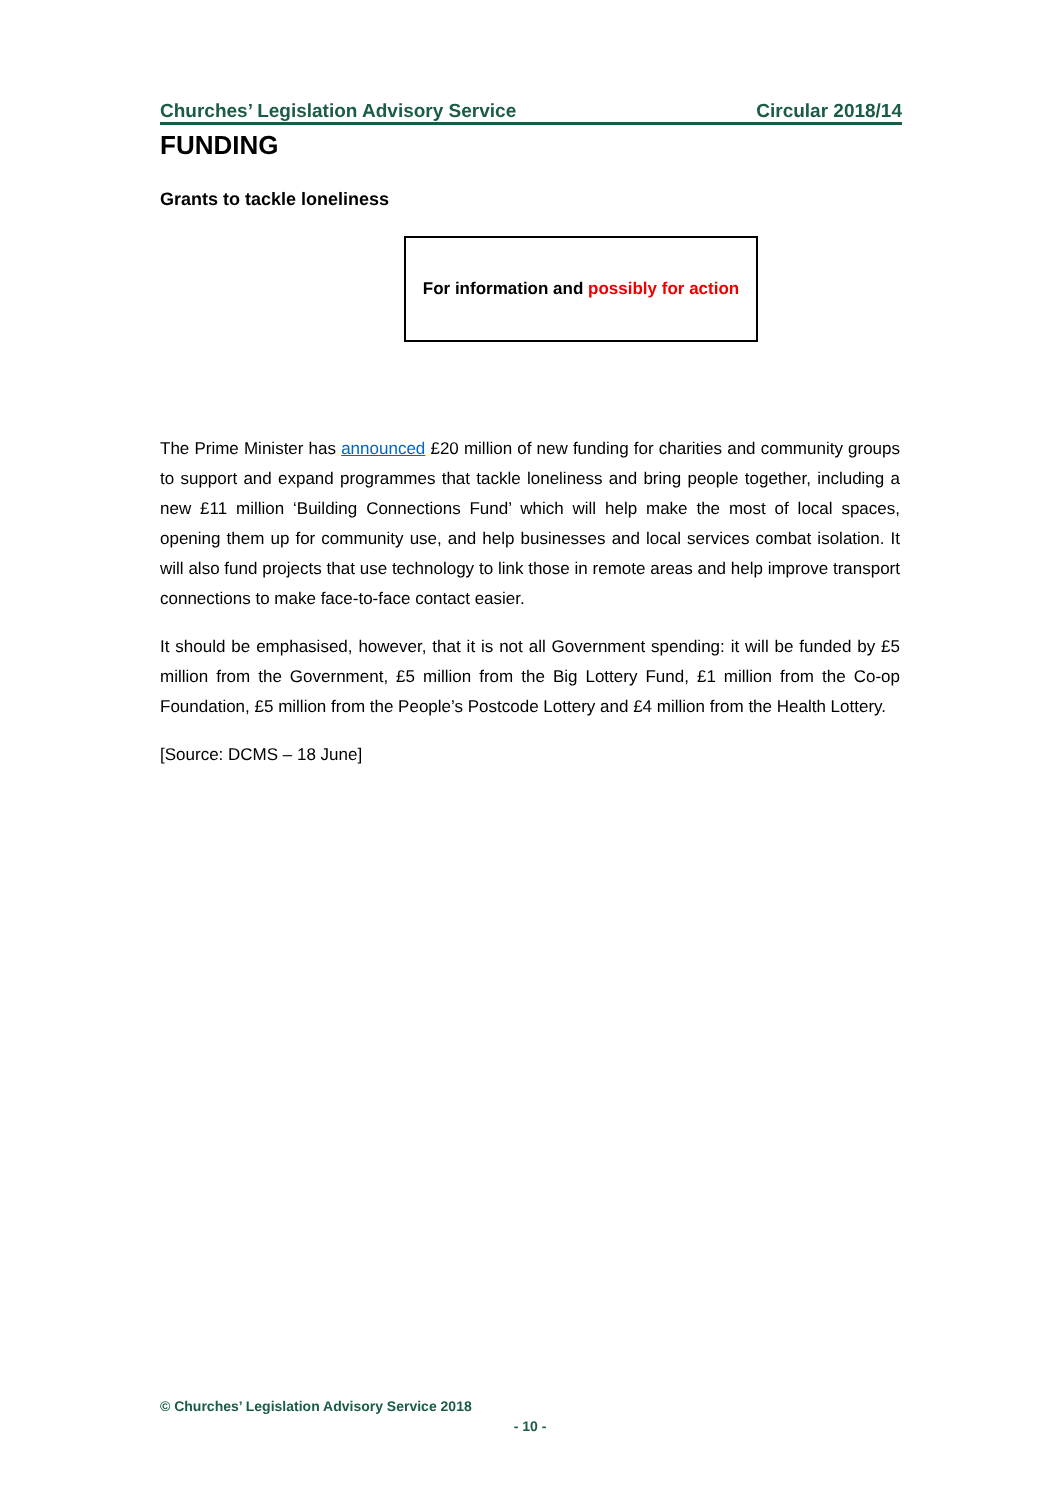Churches’ Legislation Advisory Service Circular 2018/14
FUNDING
Grants to tackle loneliness
For information and possibly for action
The Prime Minister has announced £20 million of new funding for charities and community groups to support and expand programmes that tackle loneliness and bring people together, including a new £11 million ‘Building Connections Fund’ which will help make the most of local spaces, opening them up for community use, and help businesses and local services combat isolation. It will also fund projects that use technology to link those in remote areas and help improve transport connections to make face-to-face contact easier.
It should be emphasised, however, that it is not all Government spending: it will be funded by £5 million from the Government, £5 million from the Big Lottery Fund, £1 million from the Co-op Foundation, £5 million from the People’s Postcode Lottery and £4 million from the Health Lottery.
[Source: DCMS – 18 June]
© Churches’ Legislation Advisory Service 2018
- 10 -